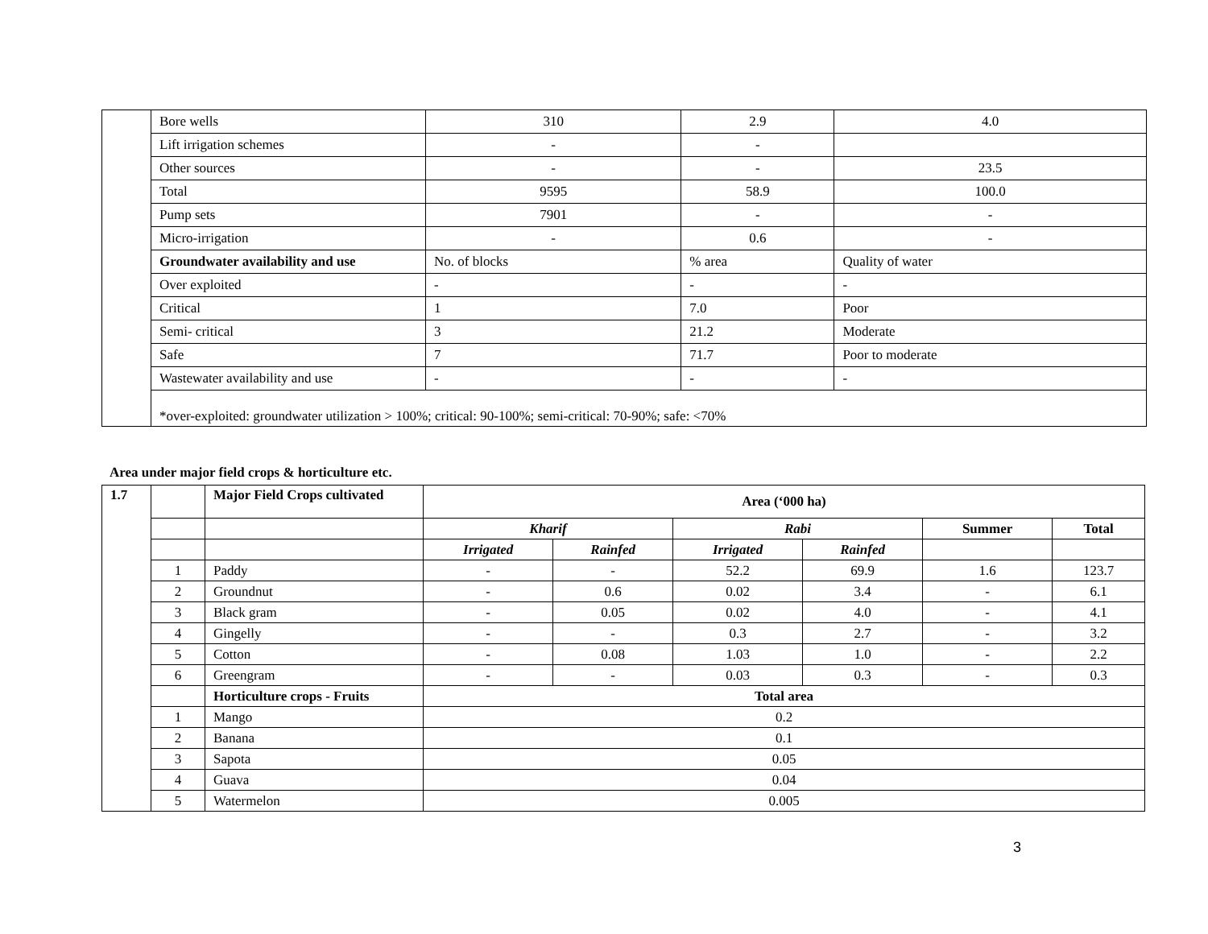| | Bore wells | 310 | 2.9 | 4.0 |
| | Lift irrigation schemes | - | - | |
| | Other sources | - | - | 23.5 |
| | Total | 9595 | 58.9 | 100.0 |
| | Pump sets | 7901 | - | - |
| | Micro-irrigation | - | 0.6 | - |
| | Groundwater availability and use | No. of blocks | % area | Quality of water |
| | Over exploited | - | - | - |
| | Critical | 1 | 7.0 | Poor |
| | Semi- critical | 3 | 21.2 | Moderate |
| | Safe | 7 | 71.7 | Poor to moderate |
| | Wastewater availability and use | - | - | - |
| | *over-exploited: groundwater utilization > 100%; critical: 90-100%; semi-critical: 70-90%; safe: <70% | | | |
Area under major field crops & horticulture etc.
| 1.7 | | Major Field Crops cultivated | Area (‘000 ha) | | | | | |
| | | | Kharif | | Rabi | | Summer | Total |
| | | | Irrigated | Rainfed | Irrigated | Rainfed | | |
| | 1 | Paddy | - | - | 52.2 | 69.9 | 1.6 | 123.7 |
| | 2 | Groundnut | - | 0.6 | 0.02 | 3.4 | - | 6.1 |
| | 3 | Black gram | - | 0.05 | 0.02 | 4.0 | - | 4.1 |
| | 4 | Gingelly | - | - | 0.3 | 2.7 | - | 3.2 |
| | 5 | Cotton | - | 0.08 | 1.03 | 1.0 | - | 2.2 |
| | 6 | Greengram | - | - | 0.03 | 0.3 | - | 0.3 |
| | | Horticulture crops - Fruits | Total area | | | | | |
| | 1 | Mango | 0.2 | | | | | |
| | 2 | Banana | 0.1 | | | | | |
| | 3 | Sapota | 0.05 | | | | | |
| | 4 | Guava | 0.04 | | | | | |
| | 5 | Watermelon | 0.005 | | | | | |
3